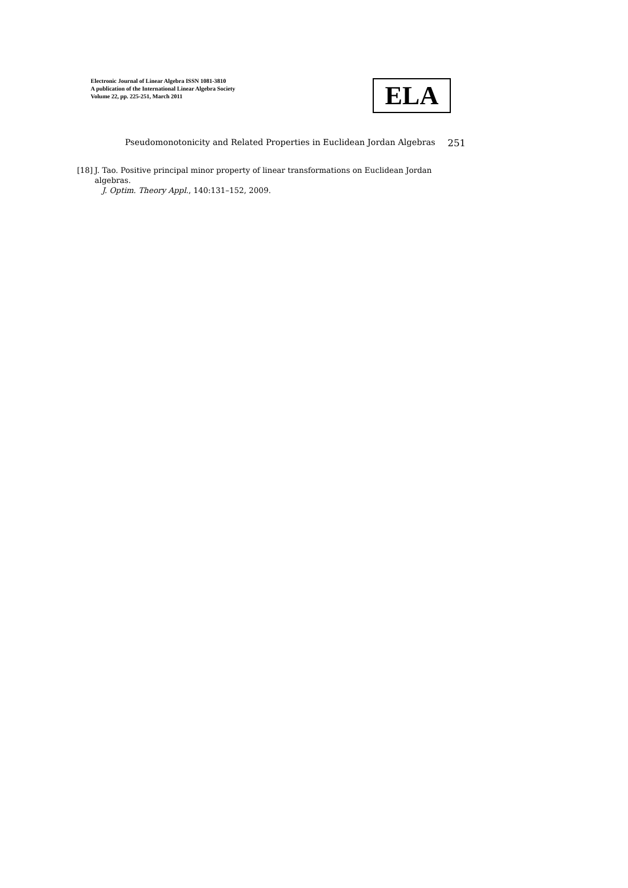Electronic Journal of Linear Algebra ISSN 1081-3810
A publication of the International Linear Algebra Society
Volume 22, pp. 225-251, March 2011
ELA
Pseudomonotonicity and Related Properties in Euclidean Jordan Algebras 251
[18]
J. Tao. Positive principal minor property of linear transformations on Euclidean Jordan algebras.
J. Optim. Theory Appl., 140:131–152, 2009.